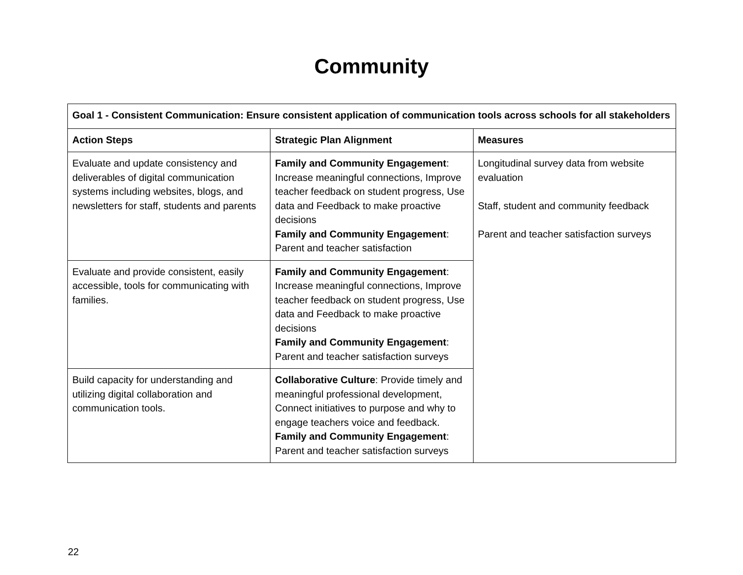Community
| Goal 1 - Consistent Communication: Ensure consistent application of communication tools across schools for all stakeholders | | |
| --- | --- | --- |
| Action Steps | Strategic Plan Alignment | Measures |
| Evaluate and update consistency and deliverables of digital communication systems including websites, blogs, and newsletters for staff, students and parents | Family and Community Engagement : Increase meaningful connections, Improve teacher feedback on student progress, Use data and Feedback to make proactive decisions Family and Community Engagement : Parent and teacher satisfaction | Longitudinal survey data from website evaluation Staff, student and community feedback Parent and teacher satisfaction surveys |
| Evaluate and provide consistent, easily accessible, tools for communicating with families. | Family and Community Engagement : Increase meaningful connections, Improve teacher feedback on student progress, Use data and Feedback to make proactive decisions Family and Community Engagement : Parent and teacher satisfaction surveys | |
| Build capacity for understanding and utilizing digital collaboration and communication tools. | Collaborative Culture : Provide timely and meaningful professional development, Connect initiatives to purpose and why to engage teachers voice and feedback. Family and Community Engagement : Parent and teacher satisfaction surveys | |
22